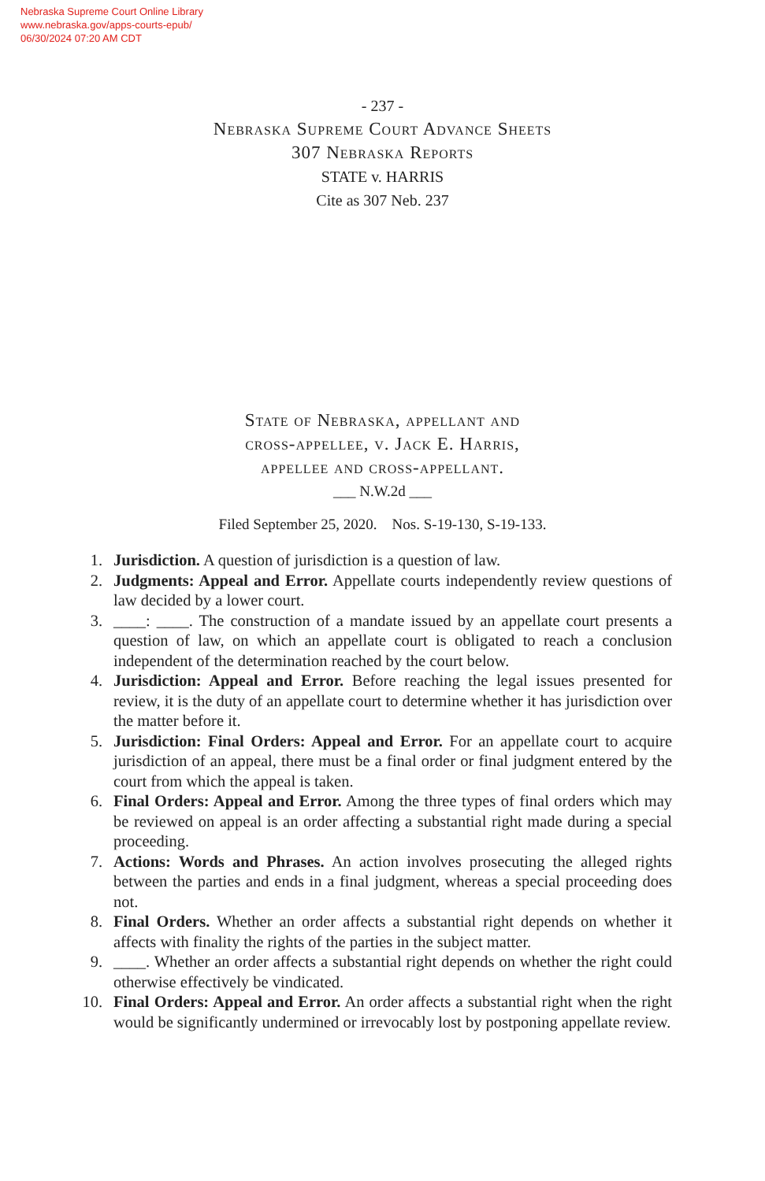Nebraska Supreme Court Online Library
www.nebraska.gov/apps-courts-epub/
06/30/2024 07:20 AM CDT
- 237 -
Nebraska Supreme Court Advance Sheets
307 Nebraska Reports
STATE v. HARRIS
Cite as 307 Neb. 237
State of Nebraska, appellant and
cross-appellee, v. Jack E. Harris,
appellee and cross-appellant.
___ N.W.2d ___
Filed September 25, 2020. Nos. S-19-130, S-19-133.
1. Jurisdiction. A question of jurisdiction is a question of law.
2. Judgments: Appeal and Error. Appellate courts independently review questions of law decided by a lower court.
3. ____: ____. The construction of a mandate issued by an appellate court presents a question of law, on which an appellate court is obligated to reach a conclusion independent of the determination reached by the court below.
4. Jurisdiction: Appeal and Error. Before reaching the legal issues presented for review, it is the duty of an appellate court to determine whether it has jurisdiction over the matter before it.
5. Jurisdiction: Final Orders: Appeal and Error. For an appellate court to acquire jurisdiction of an appeal, there must be a final order or final judgment entered by the court from which the appeal is taken.
6. Final Orders: Appeal and Error. Among the three types of final orders which may be reviewed on appeal is an order affecting a substantial right made during a special proceeding.
7. Actions: Words and Phrases. An action involves prosecuting the alleged rights between the parties and ends in a final judgment, whereas a special proceeding does not.
8. Final Orders. Whether an order affects a substantial right depends on whether it affects with finality the rights of the parties in the subject matter.
9. ____. Whether an order affects a substantial right depends on whether the right could otherwise effectively be vindicated.
10. Final Orders: Appeal and Error. An order affects a substantial right when the right would be significantly undermined or irrevocably lost by postponing appellate review.